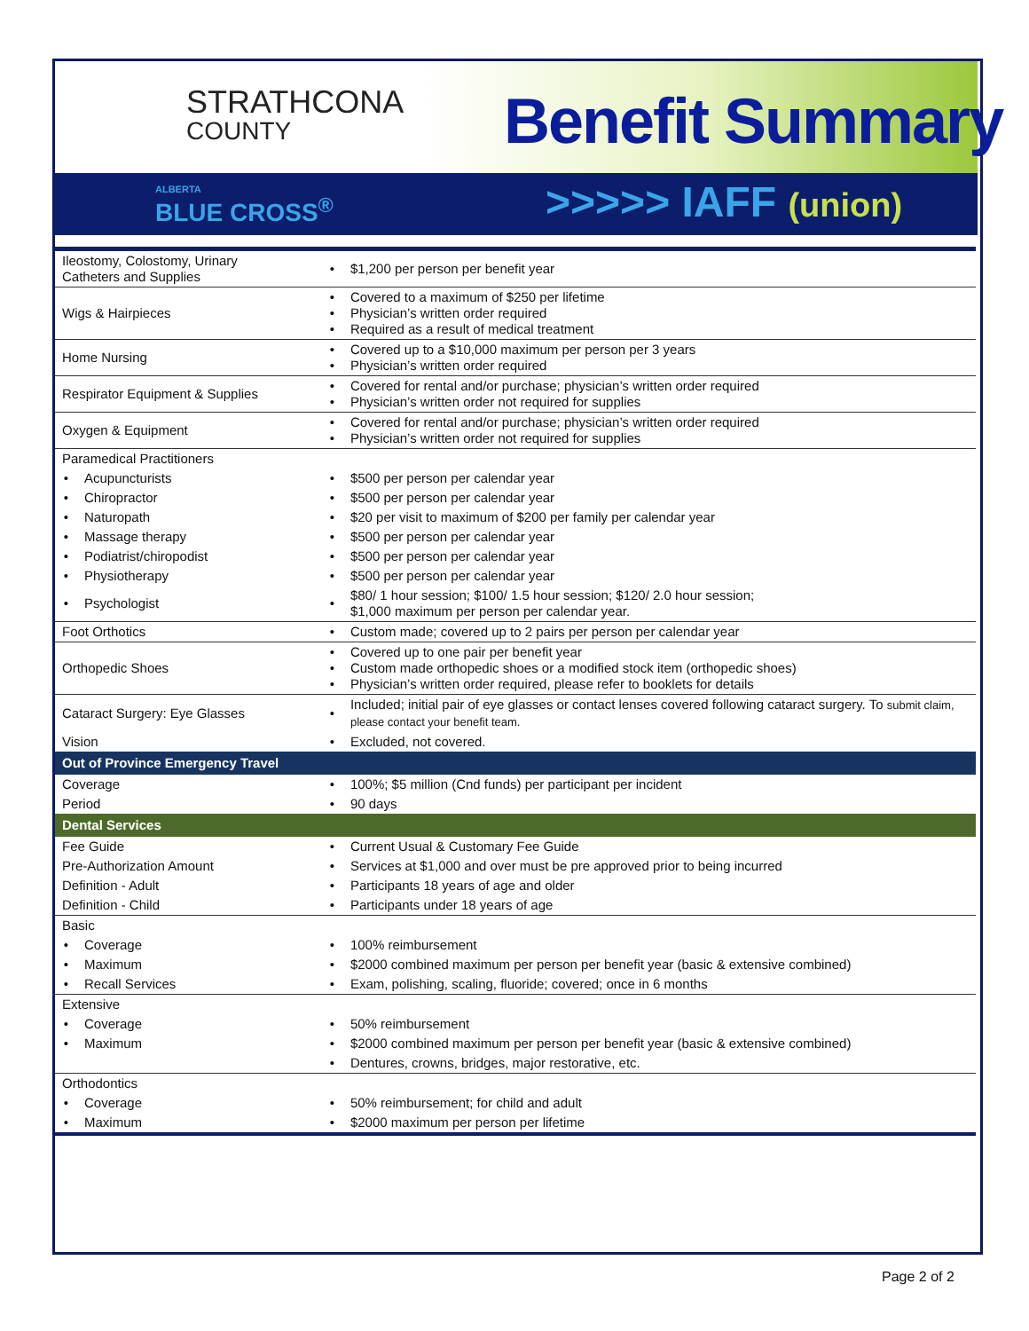STRATHCONA
COUNTY
Benefit Summary
ALBERTA
BLUE CROSS<sup>®</sup>
>>>>> IAFF (union)
| Ileostomy, Colostomy, Urinary Catheters and Supplies | | • | $1,200 per person per benefit year |
| Wigs & Hairpieces | | • • • | Covered to a maximum of $250 per lifetime Physician’s written order required Required as a result of medical treatment |
| Home Nursing | | • • | Covered up to a $10,000 maximum per person per 3 years Physician’s written order required |
| Respirator Equipment & Supplies | | • • | Covered for rental and/or purchase; physician’s written order required Physician’s written order not required for supplies |
| Oxygen & Equipment | | • • | Covered for rental and/or purchase; physician’s written order required Physician’s written order not required for supplies |
| Paramedical Practitioners | | | |
| • | Acupuncturists | • | $500 per person per calendar year |
| • | Chiropractor | • | $500 per person per calendar year |
| • | Naturopath | • | $20 per visit to maximum of $200 per family per calendar year |
| • | Massage therapy | • | $500 per person per calendar year |
| • | Podiatrist/chiropodist | • | $500 per person per calendar year |
| • | Physiotherapy | • | $500 per person per calendar year |
| • | Psychologist | • | $80/ 1 hour session; $100/ 1.5 hour session; $120/ 2.0 hour session; $1,000 maximum per person per calendar year. |
| Foot Orthotics | | • | Custom made; covered up to 2 pairs per person per calendar year |
| Orthopedic Shoes | | • • • | Covered up to one pair per benefit year Custom made orthopedic shoes or a modified stock item (orthopedic shoes) Physician’s written order required, please refer to booklets for details |
| Cataract Surgery: Eye Glasses | | • | Included; initial pair of eye glasses or contact lenses covered following cataract surgery. To submit claim, please contact your benefit team. |
| Vision | | • | Excluded, not covered. |
| Out of Province Emergency Travel | | | |
| Coverage | | • | 100%; $5 million (Cnd funds) per participant per incident |
| Period | | • | 90 days |
| Dental Services | | | |
| Fee Guide | | • | Current Usual & Customary Fee Guide |
| Pre-Authorization Amount | | • | Services at $1,000 and over must be pre approved prior to being incurred |
| Definition - Adult | | • | Participants 18 years of age and older |
| Definition - Child | | • | Participants under 18 years of age |
| Basic | | | |
| • | Coverage | • | 100% reimbursement |
| • | Maximum | • | $2000 combined maximum per person per benefit year (basic & extensive combined) |
| • | Recall Services | • | Exam, polishing, scaling, fluoride; covered; once in 6 months |
| Extensive | | | |
| • | Coverage | • | 50% reimbursement |
| • | Maximum | • | $2000 combined maximum per person per benefit year (basic & extensive combined) |
| | | • | Dentures, crowns, bridges, major restorative, etc. |
| Orthodontics | | | |
| • | Coverage | • | 50% reimbursement; for child and adult |
| • | Maximum | • | $2000 maximum per person per lifetime |
Page 2 of 2